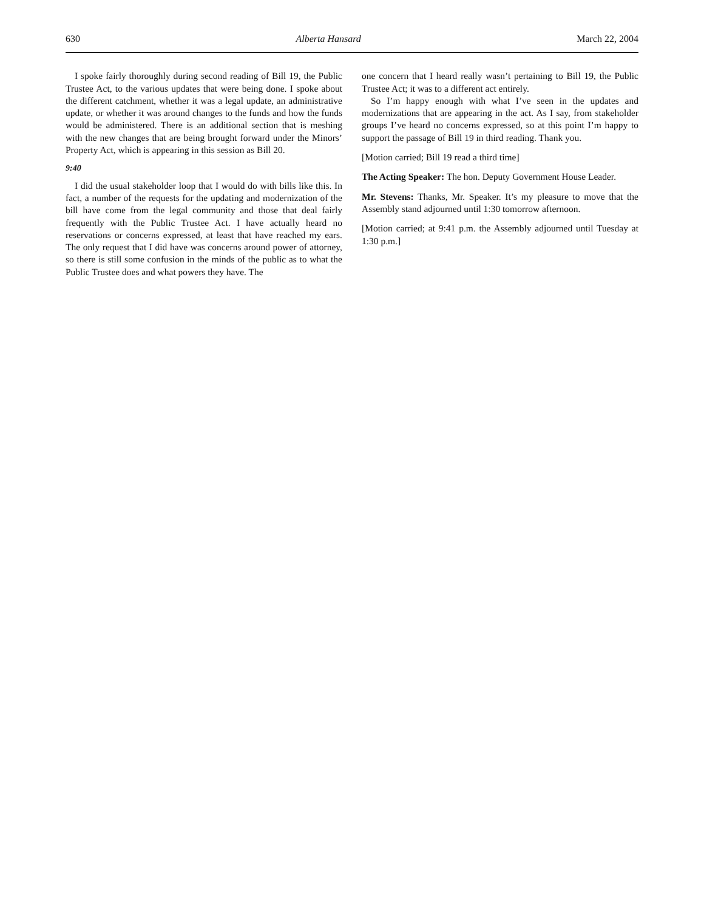630 Alberta Hansard March 22, 2004
I spoke fairly thoroughly during second reading of Bill 19, the Public Trustee Act, to the various updates that were being done. I spoke about the different catchment, whether it was a legal update, an administrative update, or whether it was around changes to the funds and how the funds would be administered. There is an additional section that is meshing with the new changes that are being brought forward under the Minors’ Property Act, which is appearing in this session as Bill 20.
9:40
I did the usual stakeholder loop that I would do with bills like this. In fact, a number of the requests for the updating and modernization of the bill have come from the legal community and those that deal fairly frequently with the Public Trustee Act. I have actually heard no reservations or concerns expressed, at least that have reached my ears. The only request that I did have was concerns around power of attorney, so there is still some confusion in the minds of the public as to what the Public Trustee does and what powers they have. The
one concern that I heard really wasn’t pertaining to Bill 19, the Public Trustee Act; it was to a different act entirely.
So I’m happy enough with what I’ve seen in the updates and modernizations that are appearing in the act. As I say, from stakeholder groups I’ve heard no concerns expressed, so at this point I’m happy to support the passage of Bill 19 in third reading. Thank you.
[Motion carried; Bill 19 read a third time]
The Acting Speaker: The hon. Deputy Government House Leader.
Mr. Stevens: Thanks, Mr. Speaker. It’s my pleasure to move that the Assembly stand adjourned until 1:30 tomorrow afternoon.
[Motion carried; at 9:41 p.m. the Assembly adjourned until Tuesday at 1:30 p.m.]